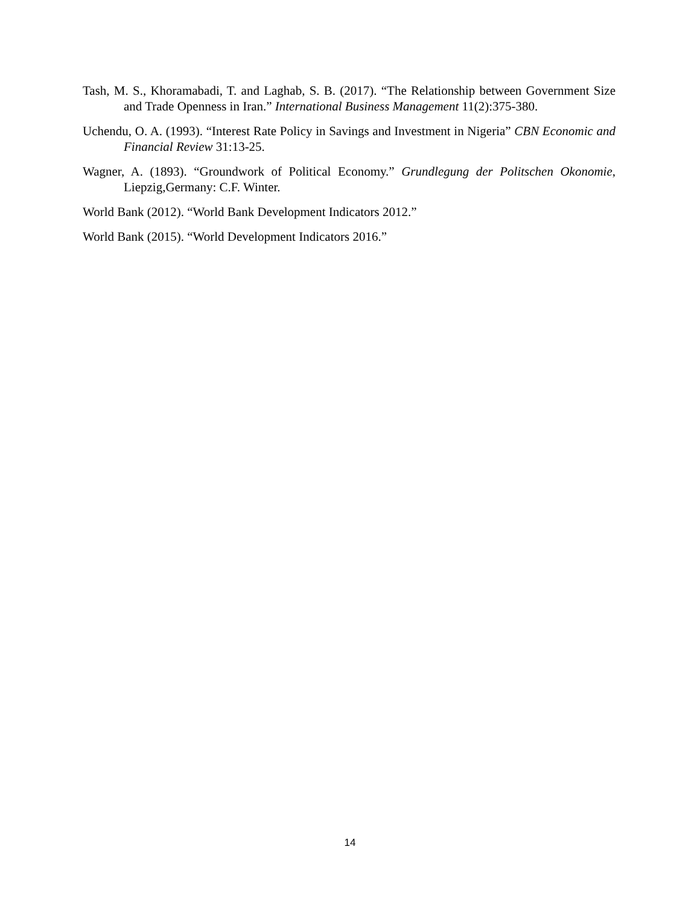Tash, M. S., Khoramabadi, T. and Laghab, S. B. (2017). “The Relationship between Government Size and Trade Openness in Iran.” International Business Management 11(2):375-380.
Uchendu, O. A. (1993). “Interest Rate Policy in Savings and Investment in Nigeria” CBN Economic and Financial Review 31:13-25.
Wagner, A. (1893). “Groundwork of Political Economy.” Grundlegung der Politschen Okonomie, Liepzig,Germany: C.F. Winter.
World Bank (2012). “World Bank Development Indicators 2012.”
World Bank (2015). “World Development Indicators 2016.”
14